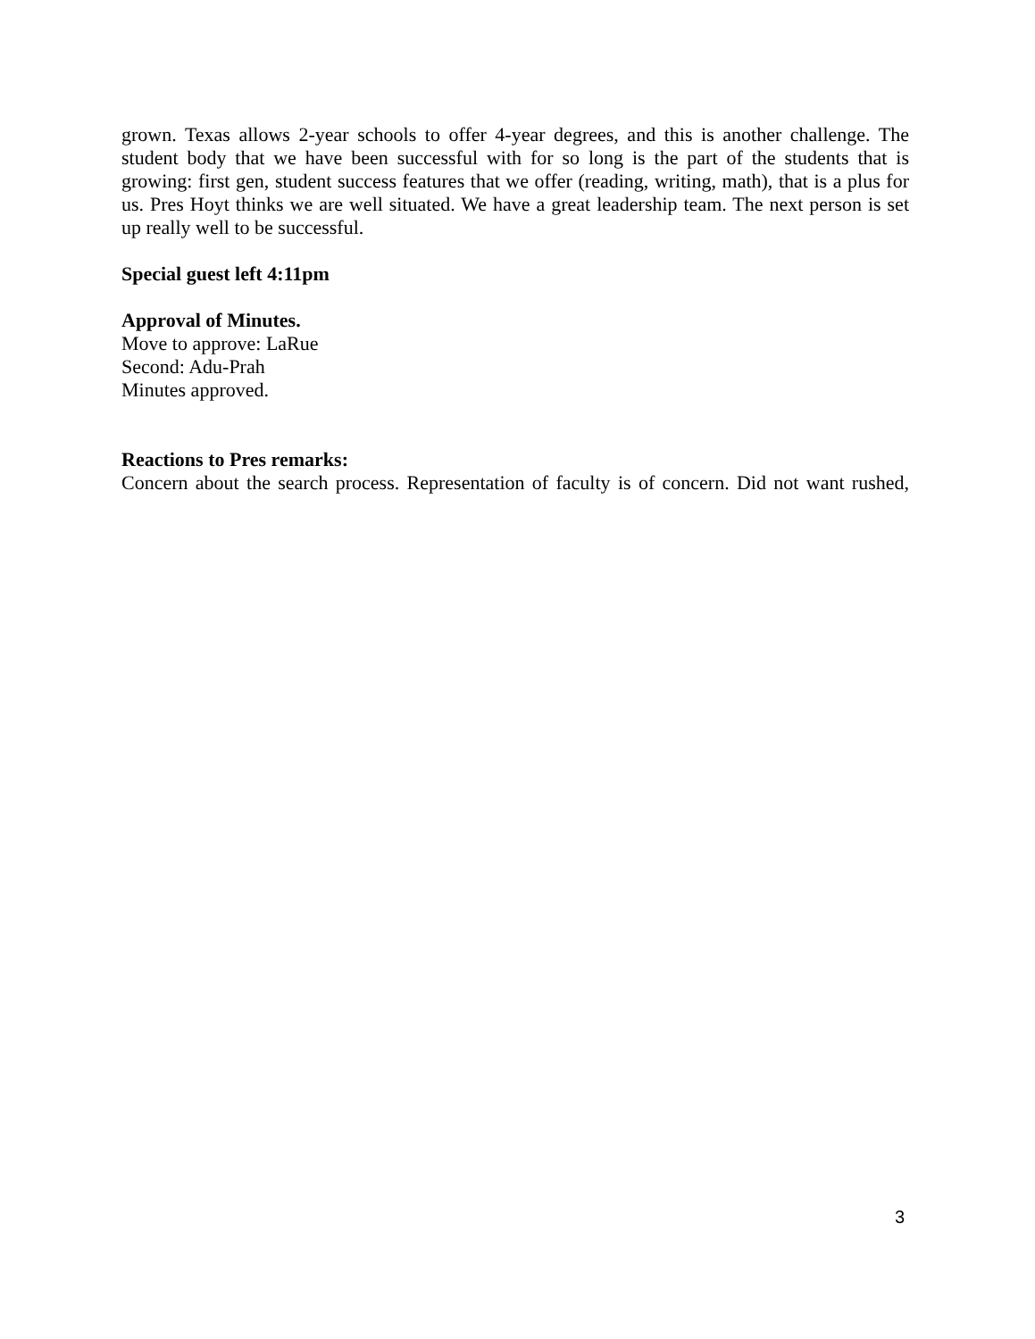grown. Texas allows 2-year schools to offer 4-year degrees, and this is another challenge. The student body that we have been successful with for so long is the part of the students that is growing: first gen, student success features that we offer (reading, writing, math), that is a plus for us. Pres Hoyt thinks we are well situated. We have a great leadership team. The next person is set up really well to be successful.
Special guest left 4:11pm
Approval of Minutes.
Move to approve: LaRue
Second: Adu-Prah
Minutes approved.
Reactions to Pres remarks:
Concern about the search process. Representation of faculty is of concern. Did not want rushed,
3